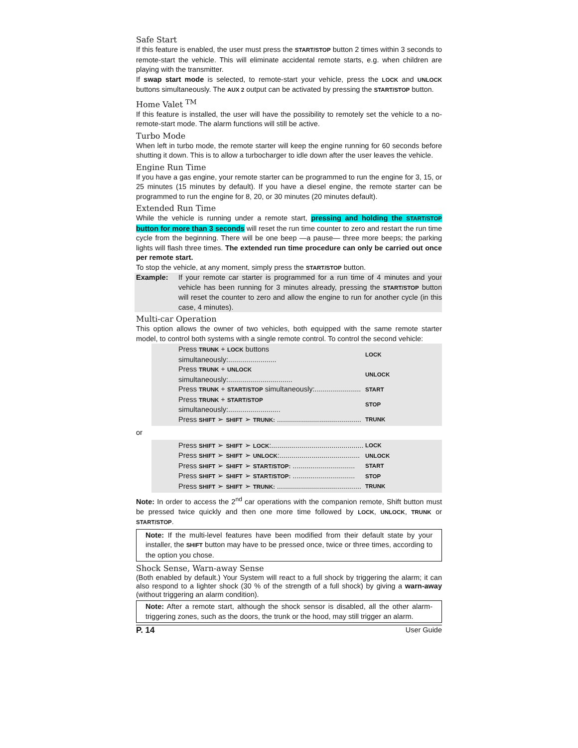Safe Start
If this feature is enabled, the user must press the START/STOP button 2 times within 3 seconds to remote-start the vehicle. This will eliminate accidental remote starts, e.g. when children are playing with the transmitter.
If swap start mode is selected, to remote-start your vehicle, press the LOCK and UNLOCK buttons simultaneously. The AUX 2 output can be activated by pressing the START/STOP button.
Home Valet <sup>TM</sup>
If this feature is installed, the user will have the possibility to remotely set the vehicle to a no-remote-start mode. The alarm functions will still be active.
Turbo Mode
When left in turbo mode, the remote starter will keep the engine running for 60 seconds before shutting it down. This is to allow a turbocharger to idle down after the user leaves the vehicle.
Engine Run Time
If you have a gas engine, your remote starter can be programmed to run the engine for 3, 15, or 25 minutes (15 minutes by default). If you have a diesel engine, the remote starter can be programmed to run the engine for 8, 20, or 30 minutes (20 minutes default).
Extended Run Time
While the vehicle is running under a remote start, pressing and holding the START/STOP button for more than 3 seconds will reset the run time counter to zero and restart the run time cycle from the beginning. There will be one beep —a pause— three more beeps; the parking lights will flash three times. The extended run time procedure can only be carried out once per remote start.
To stop the vehicle, at any moment, simply press the START/STOP button.
Example: If your remote car starter is programmed for a run time of 4 minutes and your vehicle has been running for 3 minutes already, pressing the START/STOP button will reset the counter to zero and allow the engine to run for another cycle (in this case, 4 minutes).
Multi-car Operation
This option allows the owner of two vehicles, both equipped with the same remote starter model, to control both systems with a single remote control. To control the second vehicle:
| Press TRUNK + LOCK buttons simultaneously:........................ | LOCK |
| Press TRUNK + UNLOCK simultaneously:................................ | UNLOCK |
| Press TRUNK + START/STOP simultaneously:....................... | START |
| Press TRUNK + START/STOP simultaneously:.......................... | STOP |
| Press SHIFT ➢ SHIFT ➢ TRUNK: .......................................... | TRUNK |
or
| Press SHIFT ➢ SHIFT ➢ LOCK :.............................................. | LOCK |
| Press SHIFT ➢ SHIFT ➢ UNLOCK :........................................ | UNLOCK |
| Press SHIFT ➢ SHIFT ➢ START/STOP: ............................... | START |
| Press SHIFT ➢ SHIFT ➢ START/STOP: ............................... | STOP |
| Press SHIFT ➢ SHIFT ➢ TRUNK: .......................................... | TRUNK |
Note: In order to access the 2<sup>nd</sup> car operations with the companion remote, Shift button must be pressed twice quickly and then one more time followed by LOCK, UNLOCK, TRUNK or START/STOP.
Note: If the multi-level features have been modified from their default state by your installer, the SHIFT button may have to be pressed once, twice or three times, according to the option you chose.
Shock Sense, Warn-away Sense
(Both enabled by default.) Your System will react to a full shock by triggering the alarm; it can also respond to a lighter shock (30 % of the strength of a full shock) by giving a warn-away (without triggering an alarm condition).
Note: After a remote start, although the shock sensor is disabled, all the other alarm-triggering zones, such as the doors, the trunk or the hood, may still trigger an alarm.
P. 14 User Guide